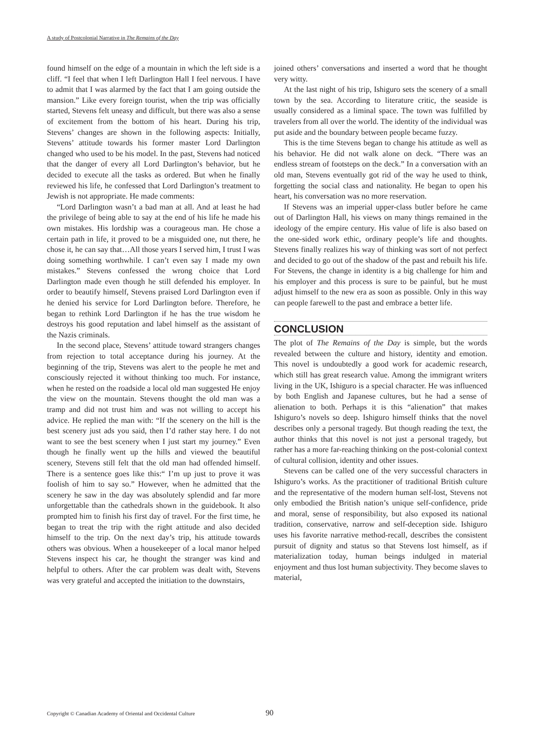A study of Postcolonial Narrative in The Remains of the Day
found himself on the edge of a mountain in which the left side is a cliff. “I feel that when I left Darlington Hall I feel nervous. I have to admit that I was alarmed by the fact that I am going outside the mansion.” Like every foreign tourist, when the trip was officially started, Stevens felt uneasy and difficult, but there was also a sense of excitement from the bottom of his heart. During his trip, Stevens’ changes are shown in the following aspects: Initially, Stevens’ attitude towards his former master Lord Darlington changed who used to be his model. In the past, Stevens had noticed that the danger of every all Lord Darlington’s behavior, but he decided to execute all the tasks as ordered. But when he finally reviewed his life, he confessed that Lord Darlington’s treatment to Jewish is not appropriate. He made comments:
“Lord Darlington wasn’t a bad man at all. And at least he had the privilege of being able to say at the end of his life he made his own mistakes. His lordship was a courageous man. He chose a certain path in life, it proved to be a misguided one, nut there, he chose it, he can say that…All those years I served him, I trust I was doing something worthwhile. I can’t even say I made my own mistakes.” Stevens confessed the wrong choice that Lord Darlington made even though he still defended his employer. In order to beautify himself, Stevens praised Lord Darlington even if he denied his service for Lord Darlington before. Therefore, he began to rethink Lord Darlington if he has the true wisdom he destroys his good reputation and label himself as the assistant of the Nazis criminals.
In the second place, Stevens’ attitude toward strangers changes from rejection to total acceptance during his journey. At the beginning of the trip, Stevens was alert to the people he met and consciously rejected it without thinking too much. For instance, when he rested on the roadside a local old man suggested He enjoy the view on the mountain. Stevens thought the old man was a tramp and did not trust him and was not willing to accept his advice. He replied the man with: “If the scenery on the hill is the best scenery just ads you said, then I’d rather stay here. I do not want to see the best scenery when I just start my journey.” Even though he finally went up the hills and viewed the beautiful scenery, Stevens still felt that the old man had offended himself. There is a sentence goes like this:“ I’m up just to prove it was foolish of him to say so.” However, when he admitted that the scenery he saw in the day was absolutely splendid and far more unforgettable than the cathedrals shown in the guidebook. It also prompted him to finish his first day of travel. For the first time, he began to treat the trip with the right attitude and also decided himself to the trip. On the next day’s trip, his attitude towards others was obvious. When a housekeeper of a local manor helped Stevens inspect his car, he thought the stranger was kind and helpful to others. After the car problem was dealt with, Stevens was very grateful and accepted the initiation to the downstairs,
joined others’ conversations and inserted a word that he thought very witty.
At the last night of his trip, Ishiguro sets the scenery of a small town by the sea. According to literature critic, the seaside is usually considered as a liminal space. The town was fulfilled by travelers from all over the world. The identity of the individual was put aside and the boundary between people became fuzzy.
This is the time Stevens began to change his attitude as well as his behavior. He did not walk alone on deck. “There was an endless stream of footsteps on the deck.” In a conversation with an old man, Stevens eventually got rid of the way he used to think, forgetting the social class and nationality. He began to open his heart, his conversation was no more reservation.
If Stevens was an imperial upper-class butler before he came out of Darlington Hall, his views on many things remained in the ideology of the empire century. His value of life is also based on the one-sided work ethic, ordinary people’s life and thoughts. Stevens finally realizes his way of thinking was sort of not perfect and decided to go out of the shadow of the past and rebuilt his life. For Stevens, the change in identity is a big challenge for him and his employer and this process is sure to be painful, but he must adjust himself to the new era as soon as possible. Only in this way can people farewell to the past and embrace a better life.
CONCLUSION
The plot of The Remains of the Day is simple, but the words revealed between the culture and history, identity and emotion. This novel is undoubtedly a good work for academic research, which still has great research value. Among the immigrant writers living in the UK, Ishiguro is a special character. He was influenced by both English and Japanese cultures, but he had a sense of alienation to both. Perhaps it is this “alienation” that makes Ishiguro’s novels so deep. Ishiguro himself thinks that the novel describes only a personal tragedy. But though reading the text, the author thinks that this novel is not just a personal tragedy, but rather has a more far-reaching thinking on the post-colonial context of cultural collision, identity and other issues.
Stevens can be called one of the very successful characters in Ishiguro’s works. As the practitioner of traditional British culture and the representative of the modern human self-lost, Stevens not only embodied the British nation’s unique self-confidence, pride and moral, sense of responsibility, but also exposed its national tradition, conservative, narrow and self-deception side. Ishiguro uses his favorite narrative method-recall, describes the consistent pursuit of dignity and status so that Stevens lost himself, as if materialization today, human beings indulged in material enjoyment and thus lost human subjectivity. They become slaves to material,
Copyright © Canadian Academy of Oriental and Occidental Culture
90